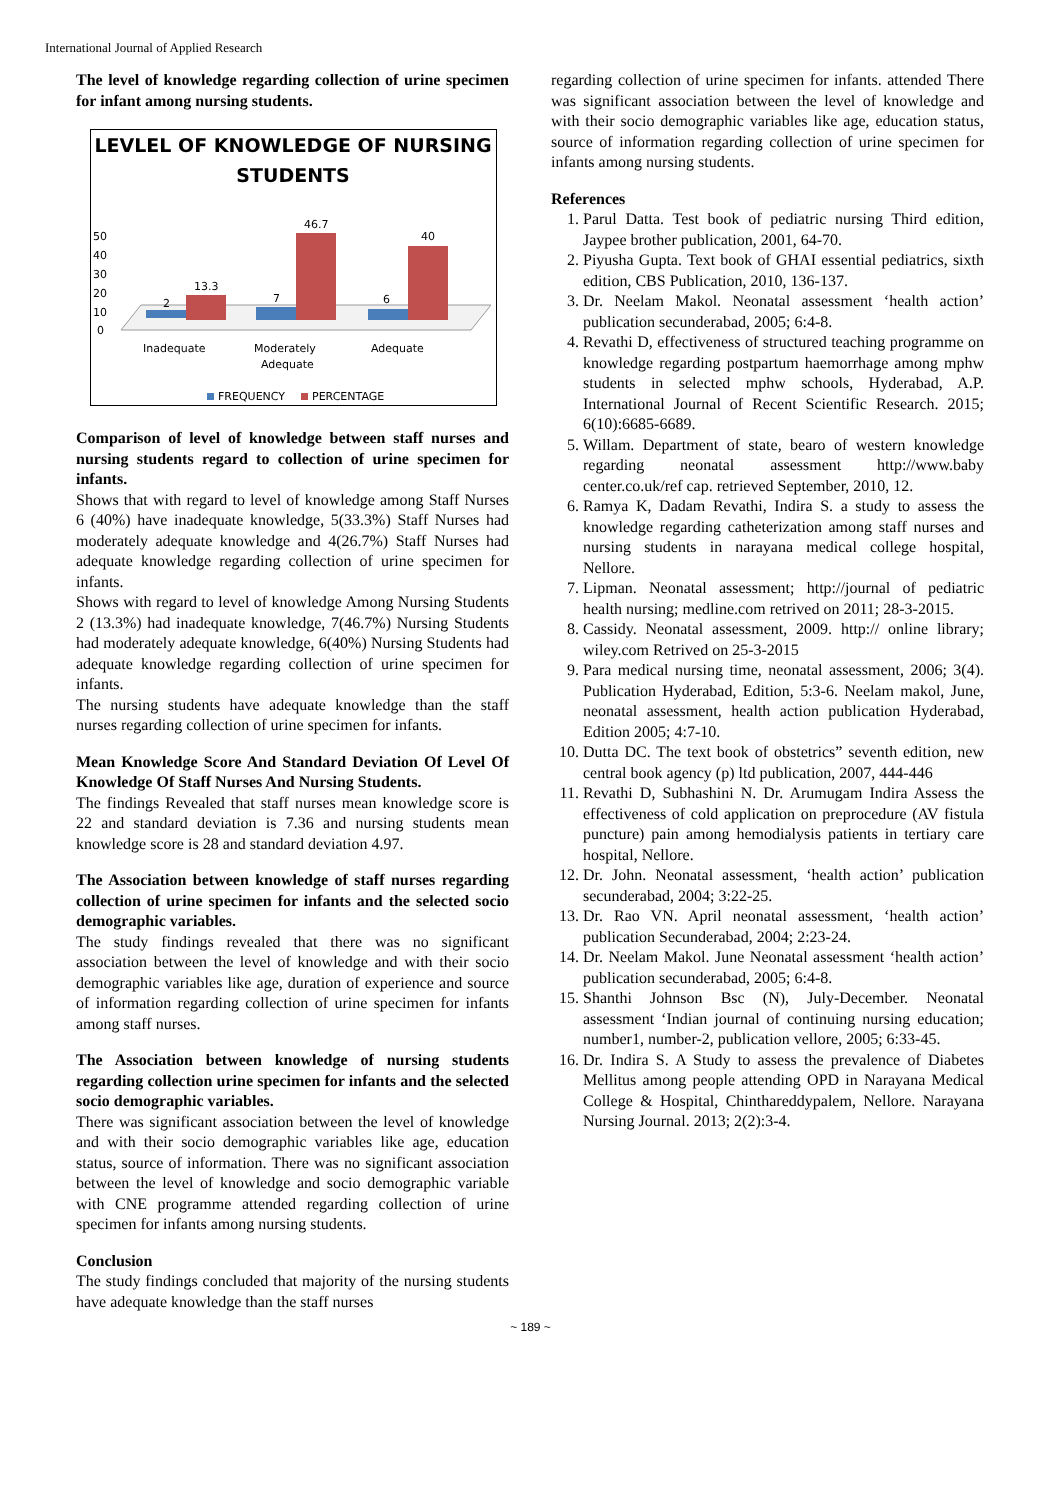International Journal of Applied Research
The level of knowledge regarding collection of urine specimen for infant among nursing students.
LEVLEL OF KNOWLEDGE OF NURSING
STUDENTS
50
40
30
20
10
0
2
13.3
7
46.7
6
40
Inadequate
Moderately
Adequate
Adequate
FREQUENCY
PERCENTAGE
Comparison of level of knowledge between staff nurses and nursing students regard to collection of urine specimen for infants.
Shows that with regard to level of knowledge among Staff Nurses 6 (40%) have inadequate knowledge, 5(33.3%) Staff Nurses had moderately adequate knowledge and 4(26.7%) Staff Nurses had adequate knowledge regarding collection of urine specimen for infants.
Shows with regard to level of knowledge Among Nursing Students 2 (13.3%) had inadequate knowledge, 7(46.7%) Nursing Students had moderately adequate knowledge, 6(40%) Nursing Students had adequate knowledge regarding collection of urine specimen for infants.
The nursing students have adequate knowledge than the staff nurses regarding collection of urine specimen for infants.
Mean Knowledge Score And Standard Deviation Of Level Of Knowledge Of Staff Nurses And Nursing Students.
The findings Revealed that staff nurses mean knowledge score is 22 and standard deviation is 7.36 and nursing students mean knowledge score is 28 and standard deviation 4.97.
The Association between knowledge of staff nurses regarding collection of urine specimen for infants and the selected socio demographic variables.
The study findings revealed that there was no significant association between the level of knowledge and with their socio demographic variables like age, duration of experience and source of information regarding collection of urine specimen for infants among staff nurses.
The Association between knowledge of nursing students regarding collection urine specimen for infants and the selected socio demographic variables.
There was significant association between the level of knowledge and with their socio demographic variables like age, education status, source of information. There was no significant association between the level of knowledge and socio demographic variable with CNE programme attended regarding collection of urine specimen for infants among nursing students.
Conclusion
The study findings concluded that majority of the nursing students have adequate knowledge than the staff nurses
regarding collection of urine specimen for infants. attended There was significant association between the level of knowledge and with their socio demographic variables like age, education status, source of information regarding collection of urine specimen for infants among nursing students.
References
1. Parul Datta. Test book of pediatric nursing Third edition, Jaypee brother publication, 2001, 64-70.
2. Piyusha Gupta. Text book of GHAI essential pediatrics, sixth edition, CBS Publication, 2010, 136-137.
3. Dr. Neelam Makol. Neonatal assessment ‘health action’ publication secunderabad, 2005; 6:4-8.
4. Revathi D, effectiveness of structured teaching programme on knowledge regarding postpartum haemorrhage among mphw students in selected mphw schools, Hyderabad, A.P. International Journal of Recent Scientific Research. 2015; 6(10):6685-6689.
5. Willam. Department of state, bearo of western knowledge regarding neonatal assessment http://www.baby center.co.uk/ref cap. retrieved September, 2010, 12.
6. Ramya K, Dadam Revathi, Indira S. a study to assess the knowledge regarding catheterization among staff nurses and nursing students in narayana medical college hospital, Nellore.
7. Lipman. Neonatal assessment; http://journal of pediatric health nursing; medline.com retrived on 2011; 28-3-2015.
8. Cassidy. Neonatal assessment, 2009. http:// online library; wiley.com Retrived on 25-3-2015
9. Para medical nursing time, neonatal assessment, 2006; 3(4). Publication Hyderabad, Edition, 5:3-6. Neelam makol, June, neonatal assessment, health action publication Hyderabad, Edition 2005; 4:7-10.
10. Dutta DC. The text book of obstetrics” seventh edition, new central book agency (p) ltd publication, 2007, 444-446
11. Revathi D, Subhashini N. Dr. Arumugam Indira Assess the effectiveness of cold application on preprocedure (AV fistula puncture) pain among hemodialysis patients in tertiary care hospital, Nellore.
12. Dr. John. Neonatal assessment, ‘health action’ publication secunderabad, 2004; 3:22-25.
13. Dr. Rao VN. April neonatal assessment, ‘health action’ publication Secunderabad, 2004; 2:23-24.
14. Dr. Neelam Makol. June Neonatal assessment ‘health action’ publication secunderabad, 2005; 6:4-8.
15. Shanthi Johnson Bsc (N), July-December. Neonatal assessment ‘Indian journal of continuing nursing education; number1, number-2, publication vellore, 2005; 6:33-45.
16. Dr. Indira S. A Study to assess the prevalence of Diabetes Mellitus among people attending OPD in Narayana Medical College & Hospital, Chinthareddypalem, Nellore. Narayana Nursing Journal. 2013; 2(2):3-4.
~ 189 ~